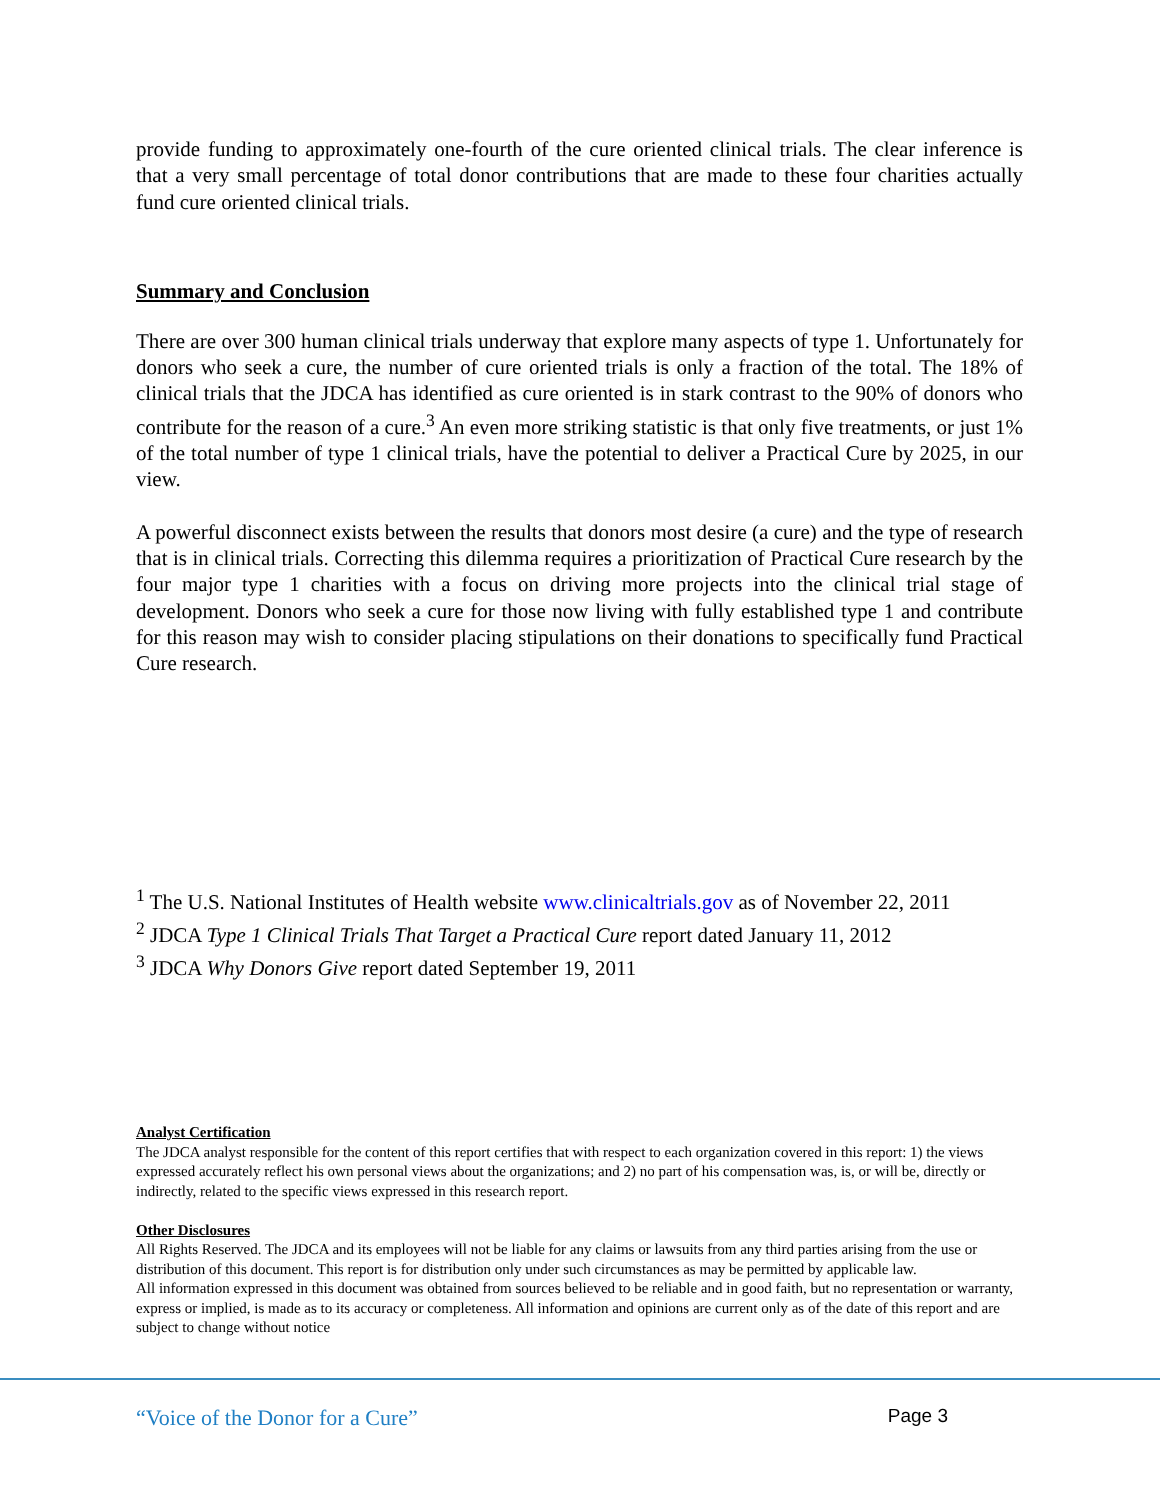provide funding to approximately one-fourth of the cure oriented clinical trials. The clear inference is that a very small percentage of total donor contributions that are made to these four charities actually fund cure oriented clinical trials.
Summary and Conclusion
There are over 300 human clinical trials underway that explore many aspects of type 1. Unfortunately for donors who seek a cure, the number of cure oriented trials is only a fraction of the total. The 18% of clinical trials that the JDCA has identified as cure oriented is in stark contrast to the 90% of donors who contribute for the reason of a cure.<sup>3</sup> An even more striking statistic is that only five treatments, or just 1% of the total number of type 1 clinical trials, have the potential to deliver a Practical Cure by 2025, in our view.
A powerful disconnect exists between the results that donors most desire (a cure) and the type of research that is in clinical trials. Correcting this dilemma requires a prioritization of Practical Cure research by the four major type 1 charities with a focus on driving more projects into the clinical trial stage of development. Donors who seek a cure for those now living with fully established type 1 and contribute for this reason may wish to consider placing stipulations on their donations to specifically fund Practical Cure research.
<sup>1</sup> The U.S. National Institutes of Health website www.clinicaltrials.gov as of November 22, 2011
<sup>2</sup> JDCA Type 1 Clinical Trials That Target a Practical Cure report dated January 11, 2012
<sup>3</sup> JDCA Why Donors Give report dated September 19, 2011
Analyst Certification
The JDCA analyst responsible for the content of this report certifies that with respect to each organization covered in this report: 1) the views expressed accurately reflect his own personal views about the organizations; and 2) no part of his compensation was, is, or will be, directly or indirectly, related to the specific views expressed in this research report.
Other Disclosures
All Rights Reserved. The JDCA and its employees will not be liable for any claims or lawsuits from any third parties arising from the use or distribution of this document. This report is for distribution only under such circumstances as may be permitted by applicable law.
All information expressed in this document was obtained from sources believed to be reliable and in good faith, but no representation or warranty, express or implied, is made as to its accuracy or completeness. All information and opinions are current only as of the date of this report and are subject to change without notice
“Voice of the Donor for a Cure” Page 3